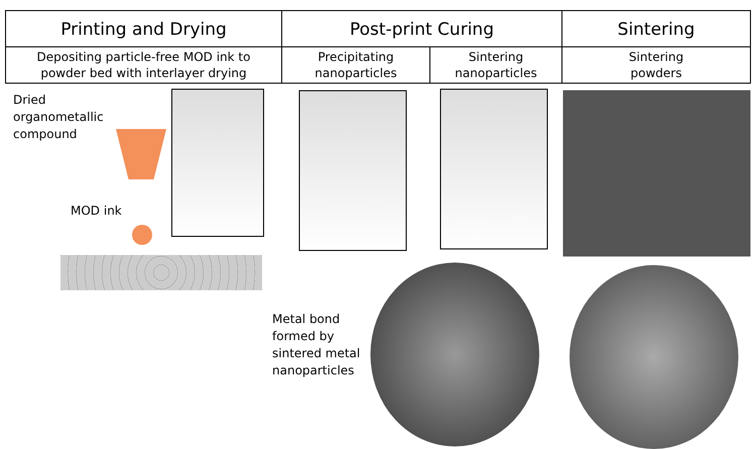| Printing and Drying | Post-print Curing | | Sintering |
| --- | --- | --- | --- |
| Depositing particle-free MOD ink to powder bed with interlayer drying | Precipitating nanoparticles | Sintering nanoparticles | Sintering powders |
Dried
organometallic
compound
MOD ink
Metal bond
formed by
sintered metal
nanoparticles